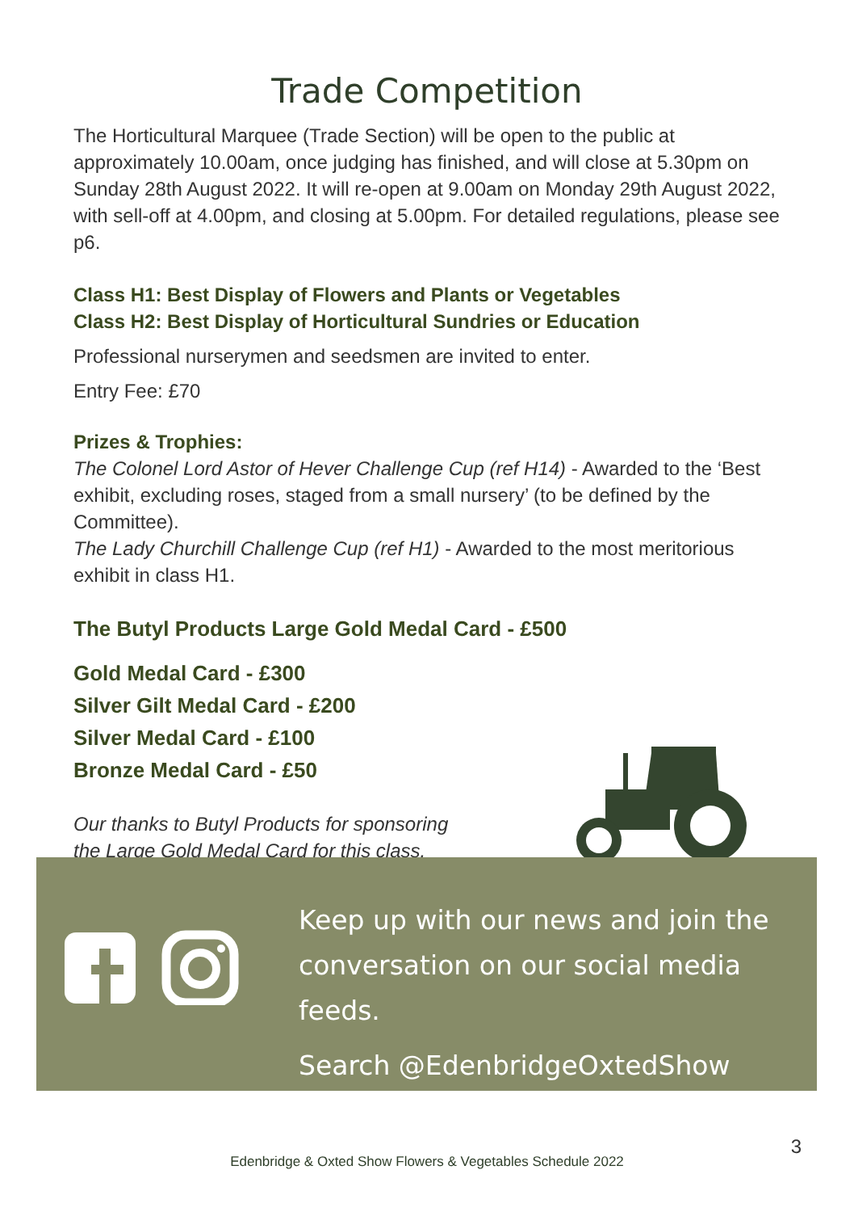Trade Competition
The Horticultural Marquee (Trade Section) will be open to the public at approximately 10.00am, once judging has finished, and will close at 5.30pm on Sunday 28th August 2022. It will re-open at 9.00am on Monday 29th August 2022, with sell-off at 4.00pm, and closing at 5.00pm. For detailed regulations, please see p6.
Class H1: Best Display of Flowers and Plants or Vegetables
Class H2: Best Display of Horticultural Sundries or Education
Professional nurserymen and seedsmen are invited to enter.
Entry Fee: £70
Prizes & Trophies:
The Colonel Lord Astor of Hever Challenge Cup (ref H14) - Awarded to the ‘Best exhibit, excluding roses, staged from a small nursery’ (to be defined by the Committee).
The Lady Churchill Challenge Cup (ref H1) - Awarded to the most meritorious exhibit in class H1.
The Butyl Products Large Gold Medal Card - £500
Gold Medal Card - £300
Silver Gilt Medal Card - £200
Silver Medal Card - £100
Bronze Medal Card - £50
Our thanks to Butyl Products for sponsoring
the Large Gold Medal Card for this class.
Keep up with our news and join the
conversation on our social media feeds.
Search @EdenbridgeOxtedShow
3
Edenbridge & Oxted Show Flowers & Vegetables Schedule 2022